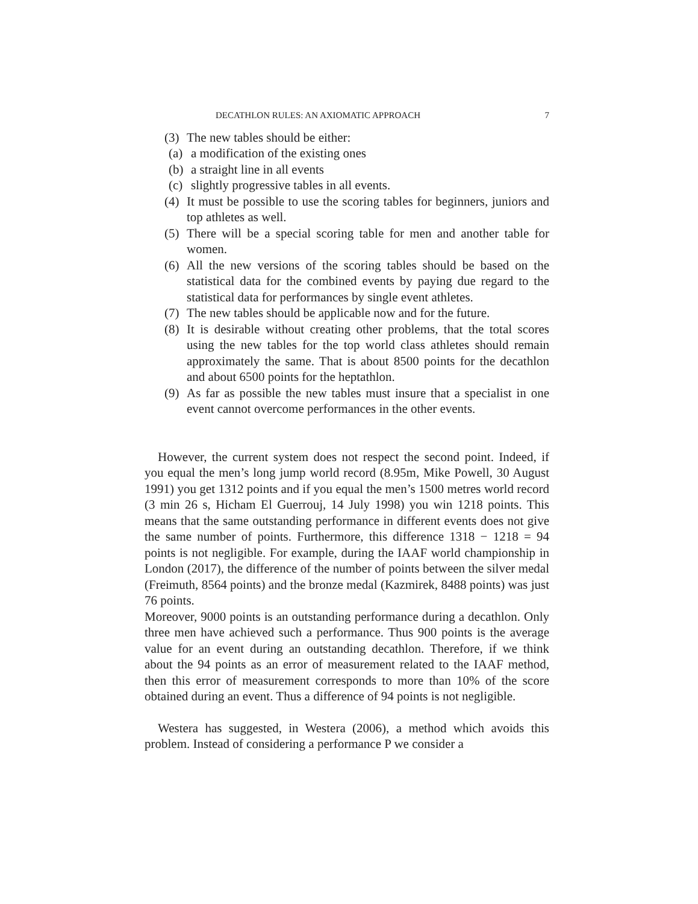DECATHLON RULES: AN AXIOMATIC APPROACH 7
(3)
The new tables should be either:
(a)
a modification of the existing ones
(b)
a straight line in all events
(c)
slightly progressive tables in all events.
(4)
It must be possible to use the scoring tables for beginners, juniors and top athletes as well.
(5)
There will be a special scoring table for men and another table for women.
(6)
All the new versions of the scoring tables should be based on the statistical data for the combined events by paying due regard to the statistical data for performances by single event athletes.
(7)
The new tables should be applicable now and for the future.
(8)
It is desirable without creating other problems, that the total scores using the new tables for the top world class athletes should remain approximately the same. That is about 8500 points for the decathlon and about 6500 points for the heptathlon.
(9)
As far as possible the new tables must insure that a specialist in one event cannot overcome performances in the other events.
However, the current system does not respect the second point. Indeed, if you equal the men’s long jump world record (8.95m, Mike Powell, 30 August 1991) you get 1312 points and if you equal the men’s 1500 metres world record (3 min 26 s, Hicham El Guerrouj, 14 July 1998) you win 1218 points. This means that the same outstanding performance in different events does not give the same number of points. Furthermore, this difference 1318 − 1218 = 94 points is not negligible. For example, during the IAAF world championship in London (2017), the difference of the number of points between the silver medal (Freimuth, 8564 points) and the bronze medal (Kazmirek, 8488 points) was just 76 points.
Moreover, 9000 points is an outstanding performance during a decathlon. Only three men have achieved such a performance. Thus 900 points is the average value for an event during an outstanding decathlon. Therefore, if we think about the 94 points as an error of measurement related to the IAAF method, then this error of measurement corresponds to more than 10% of the score obtained during an event. Thus a difference of 94 points is not negligible.
Westera has suggested, in Westera (2006), a method which avoids this problem. Instead of considering a performance P we consider a